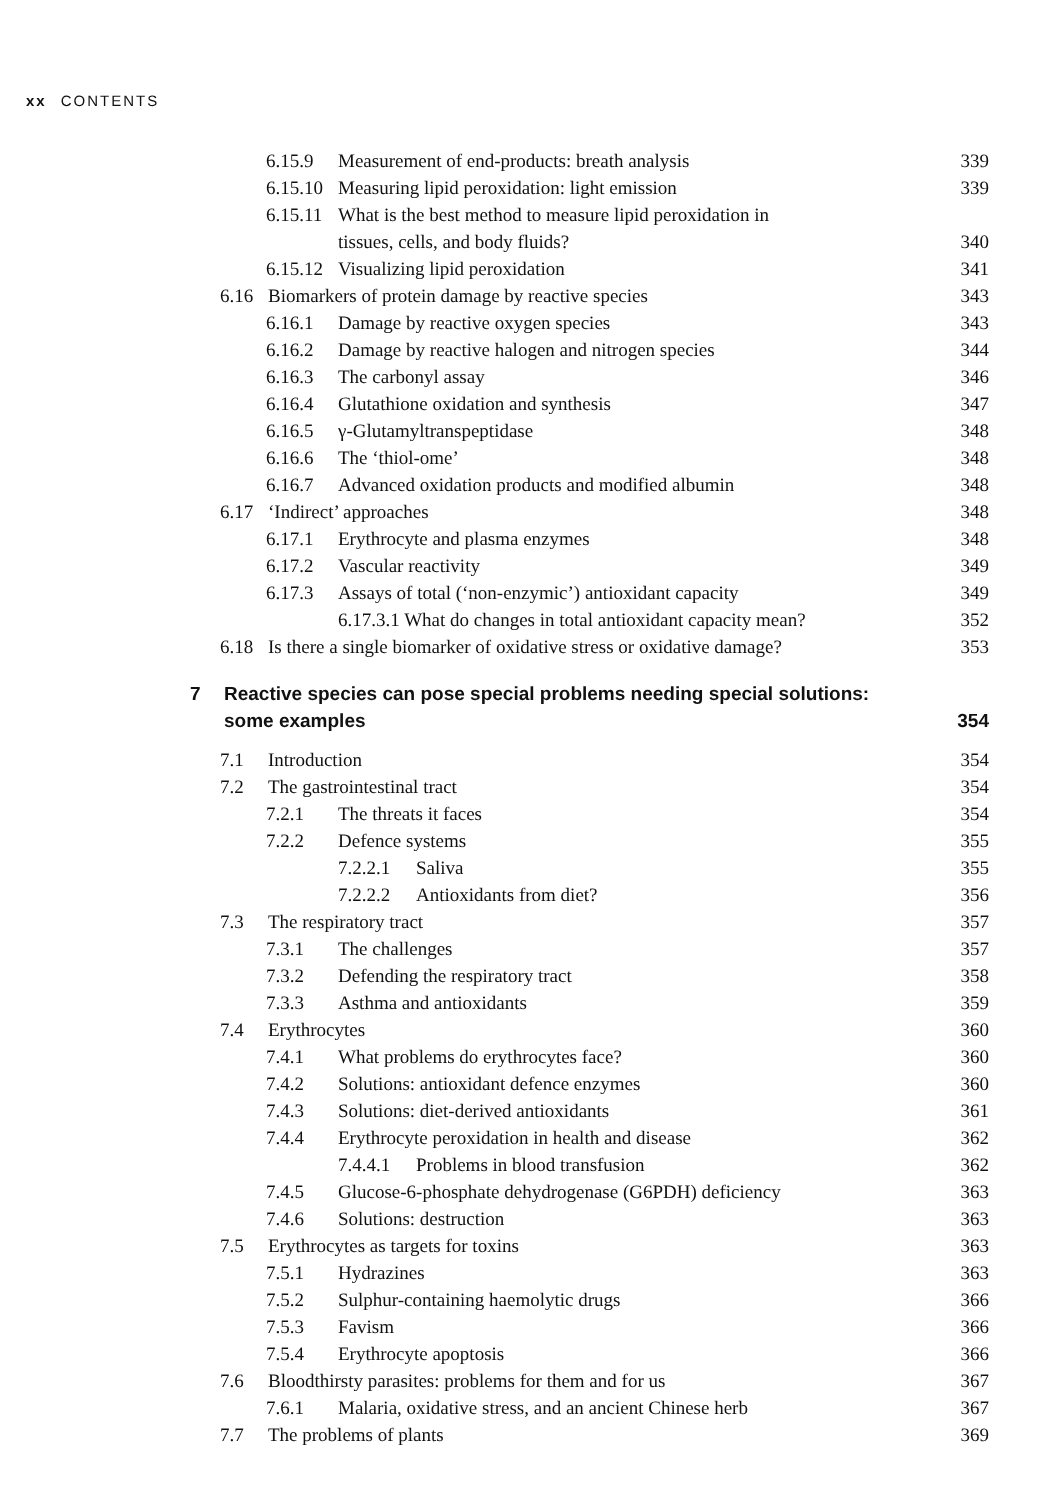xx CONTENTS
6.15.9 Measurement of end-products: breath analysis
339
6.15.10 Measuring lipid peroxidation: light emission
339
6.15.11 What is the best method to measure lipid peroxidation in
tissues, cells, and body fluids?
340
6.15.12 Visualizing lipid peroxidation
341
6.16 Biomarkers of protein damage by reactive species
343
6.16.1 Damage by reactive oxygen species
343
6.16.2 Damage by reactive halogen and nitrogen species
344
6.16.3 The carbonyl assay 346
6.16.4 Glutathione oxidation and synthesis
347
6.16.5 γ-Glutamyltranspeptidase
348
6.16.6 The ‘thiol-ome’ 348
6.16.7 Advanced oxidation products and modified albumin
348
6.17 ‘Indirect’ approaches 348
6.17.1 Erythrocyte and plasma enzymes
348
6.17.2 Vascular reactivity 349
6.17.3 Assays of total (‘non-enzymic’) antioxidant capacity
349
6.17.3.1 What do changes in total antioxidant capacity mean?
352
6.18 Is there a single biomarker of oxidative stress or oxidative damage?
353
7 Reactive species can pose special problems needing special solutions:
some examples
354
7.1 Introduction 354
7.2 The gastrointestinal tract 354
7.2.1 The threats it faces 354
7.2.2 Defence systems 355
7.2.2.1 Saliva 355
7.2.2.2 Antioxidants from diet?
356
7.3 The respiratory tract 357
7.3.1 The challenges 357
7.3.2 Defending the respiratory tract
358
7.3.3 Asthma and antioxidants 359
7.4 Erythrocytes 360
7.4.1 What problems do erythrocytes face?
360
7.4.2 Solutions: antioxidant defence enzymes
360
7.4.3 Solutions: diet-derived antioxidants
361
7.4.4 Erythrocyte peroxidation in health and disease
362
7.4.4.1 Problems in blood transfusion
362
7.4.5 Glucose-6-phosphate dehydrogenase (G6PDH) deficiency
363
7.4.6 Solutions: destruction 363
7.5 Erythrocytes as targets for toxins
363
7.5.1 Hydrazines 363
7.5.2 Sulphur-containing haemolytic drugs
366
7.5.3 Favism 366
7.5.4 Erythrocyte apoptosis 366
7.6 Bloodthirsty parasites: problems for them and for us
367
7.6.1 Malaria, oxidative stress, and an ancient Chinese herb
367
7.7 The problems of plants 369